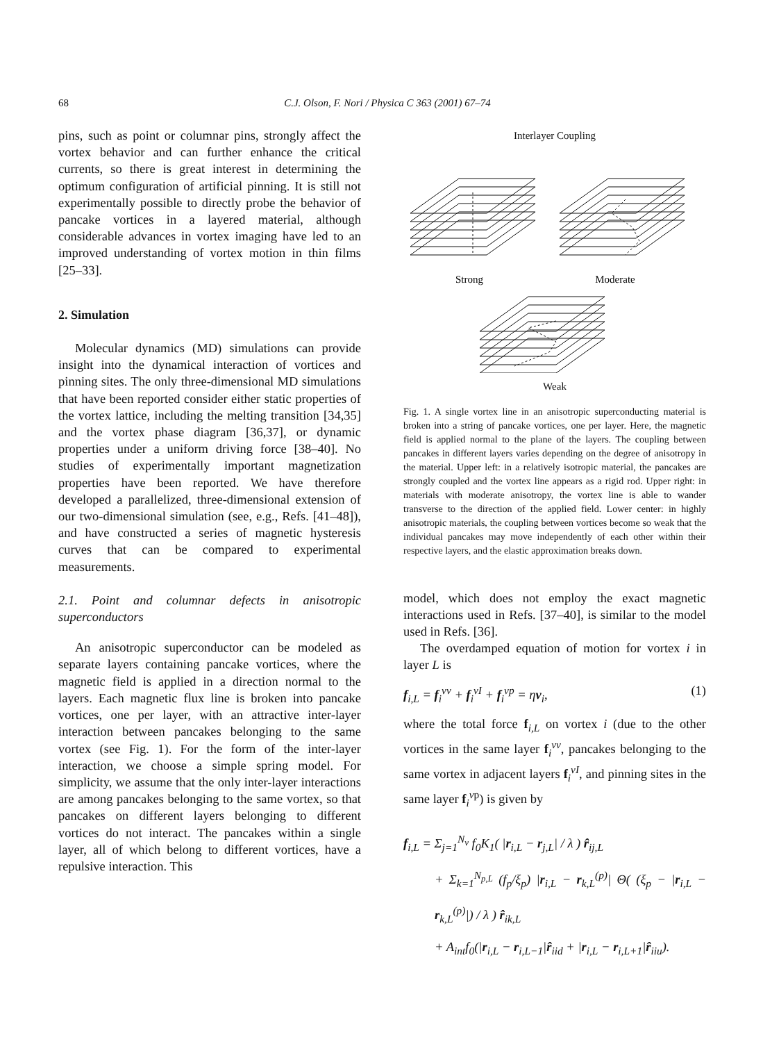68 C.J. Olson, F. Nori / Physica C 363 (2001) 67–74
pins, such as point or columnar pins, strongly affect the vortex behavior and can further enhance the critical currents, so there is great interest in determining the optimum configuration of artificial pinning. It is still not experimentally possible to directly probe the behavior of pancake vortices in a layered material, although considerable advances in vortex imaging have led to an improved understanding of vortex motion in thin films [25–33].
2. Simulation
Molecular dynamics (MD) simulations can provide insight into the dynamical interaction of vortices and pinning sites. The only three-dimensional MD simulations that have been reported consider either static properties of the vortex lattice, including the melting transition [34,35] and the vortex phase diagram [36,37], or dynamic properties under a uniform driving force [38–40]. No studies of experimentally important magnetization properties have been reported. We have therefore developed a parallelized, three-dimensional extension of our two-dimensional simulation (see, e.g., Refs. [41–48]), and have constructed a series of magnetic hysteresis curves that can be compared to experimental measurements.
2.1. Point and columnar defects in anisotropic superconductors
An anisotropic superconductor can be modeled as separate layers containing pancake vortices, where the magnetic field is applied in a direction normal to the layers. Each magnetic flux line is broken into pancake vortices, one per layer, with an attractive inter-layer interaction between pancakes belonging to the same vortex (see Fig. 1). For the form of the inter-layer interaction, we choose a simple spring model. For simplicity, we assume that the only inter-layer interactions are among pancakes belonging to the same vortex, so that pancakes on different layers belonging to different vortices do not interact. The pancakes within a single layer, all of which belong to different vortices, have a repulsive interaction. This
Interlayer Coupling
Strong
Moderate
Weak
Fig. 1. A single vortex line in an anisotropic superconducting material is broken into a string of pancake vortices, one per layer. Here, the magnetic field is applied normal to the plane of the layers. The coupling between pancakes in different layers varies depending on the degree of anisotropy in the material. Upper left: in a relatively isotropic material, the pancakes are strongly coupled and the vortex line appears as a rigid rod. Upper right: in materials with moderate anisotropy, the vortex line is able to wander transverse to the direction of the applied field. Lower center: in highly anisotropic materials, the coupling between vortices become so weak that the individual pancakes may move independently of each other within their respective layers, and the elastic approximation breaks down.
model, which does not employ the exact magnetic interactions used in Refs. [37–40], is similar to the model used in Refs. [36].
The overdamped equation of motion for vortex i in layer L is
f<sub>i,L</sub> = f<sub>i</sub><sup>vv</sup> + f<sub>i</sub><sup>vI</sup> + f<sub>i</sub><sup>vp</sup> = ηv<sub>i</sub>, (1)
where the total force f<sub>i,L</sub> on vortex i (due to the other vortices in the same layer f<sub>i</sub><sup>vv</sup>, pancakes belonging to the same vortex in adjacent layers f<sub>i</sub><sup>vI</sup>, and pinning sites in the same layer f<sub>i</sub><sup>vp</sup>) is given by
f<sub>i,L</sub> = Σ<sub>j=1</sub><sup>N<sub>v</sub></sup> f<sub>0</sub>K<sub>1</sub>( |r<sub>i,L</sub> − r<sub>j,L</sub>| / λ ) r̂<sub>ij,L</sub>
+ Σ<sub>k=1</sub><sup>N<sub>p,L</sub></sup> (f<sub>p</sub>/ξ<sub>p</sub>) |r<sub>i,L</sub> − r<sub>k,L</sub><sup>(p)</sup>| Θ( (ξ<sub>p</sub> − |r<sub>i,L</sub> − r<sub>k,L</sub><sup>(p)</sup>|) / λ ) r̂<sub>ik,L</sub>
+ A<sub>int</sub>f<sub>0</sub>(|r<sub>i,L</sub> − r<sub>i,L−1</sub>|r̂<sub>iid</sub> + |r<sub>i,L</sub> − r<sub>i,L+1</sub>|r̂<sub>iiu</sub>).